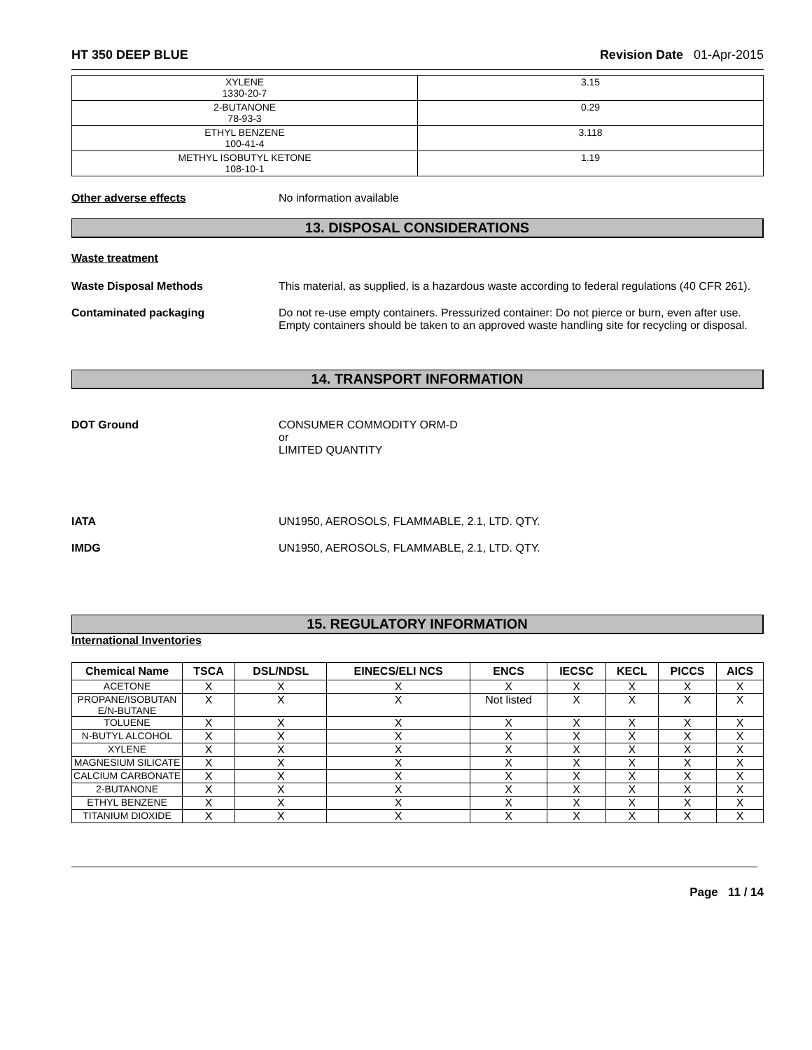HT 350 DEEP BLUE Revision Date 01-Apr-2015
| XYLENE 1330-20-7 | 3.15 |
| 2-BUTANONE 78-93-3 | 0.29 |
| ETHYL BENZENE 100-41-4 | 3.118 |
| METHYL ISOBUTYL KETONE 108-10-1 | 1.19 |
Other adverse effects No information available
13. DISPOSAL CONSIDERATIONS
Waste treatment
Waste Disposal Methods This material, as supplied, is a hazardous waste according to federal regulations (40 CFR 261).
Contaminated packaging Do not re-use empty containers. Pressurized container: Do not pierce or burn, even after use. Empty containers should be taken to an approved waste handling site for recycling or disposal.
14. TRANSPORT INFORMATION
DOT Ground CONSUMER COMMODITY ORM-D
or
LIMITED QUANTITY
IATA UN1950, AEROSOLS, FLAMMABLE, 2.1, LTD. QTY.
IMDG UN1950, AEROSOLS, FLAMMABLE, 2.1, LTD. QTY.
15. REGULATORY INFORMATION
International Inventories
| Chemical Name | TSCA | DSL/NDSL | EINECS/ELI NCS | ENCS | IECSC | KECL | PICCS | AICS |
| --- | --- | --- | --- | --- | --- | --- | --- | --- |
| ACETONE | X | X | X | X | X | X | X | X |
| PROPANE/ISOBUTAN E/N-BUTANE | X | X | X | Not listed | X | X | X | X |
| TOLUENE | X | X | X | X | X | X | X | X |
| N-BUTYL ALCOHOL | X | X | X | X | X | X | X | X |
| XYLENE | X | X | X | X | X | X | X | X |
| MAGNESIUM SILICATE | X | X | X | X | X | X | X | X |
| CALCIUM CARBONATE | X | X | X | X | X | X | X | X |
| 2-BUTANONE | X | X | X | X | X | X | X | X |
| ETHYL BENZENE | X | X | X | X | X | X | X | X |
| TITANIUM DIOXIDE | X | X | X | X | X | X | X | X |
Page 11 / 14